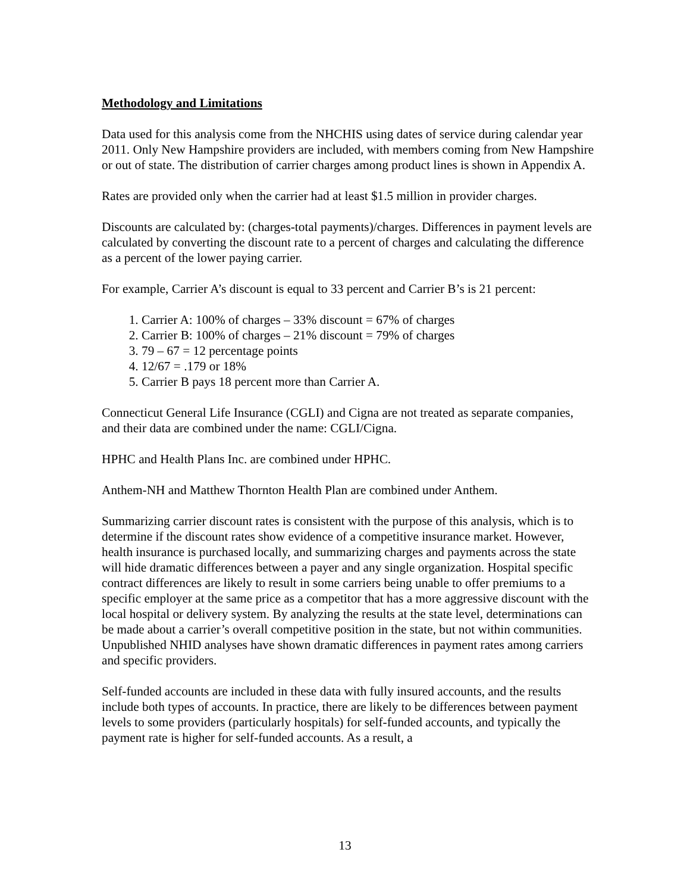Methodology and Limitations
Data used for this analysis come from the NHCHIS using dates of service during calendar year 2011. Only New Hampshire providers are included, with members coming from New Hampshire or out of state. The distribution of carrier charges among product lines is shown in Appendix A.
Rates are provided only when the carrier had at least $1.5 million in provider charges.
Discounts are calculated by: (charges-total payments)/charges. Differences in payment levels are calculated by converting the discount rate to a percent of charges and calculating the difference as a percent of the lower paying carrier.
For example, Carrier A’s discount is equal to 33 percent and Carrier B’s is 21 percent:
1. Carrier A: 100% of charges – 33% discount = 67% of charges
2. Carrier B: 100% of charges – 21% discount = 79% of charges
3. 79 – 67 = 12 percentage points
4. 12/67 = .179 or 18%
5. Carrier B pays 18 percent more than Carrier A.
Connecticut General Life Insurance (CGLI) and Cigna are not treated as separate companies, and their data are combined under the name: CGLI/Cigna.
HPHC and Health Plans Inc. are combined under HPHC.
Anthem-NH and Matthew Thornton Health Plan are combined under Anthem.
Summarizing carrier discount rates is consistent with the purpose of this analysis, which is to determine if the discount rates show evidence of a competitive insurance market. However, health insurance is purchased locally, and summarizing charges and payments across the state will hide dramatic differences between a payer and any single organization. Hospital specific contract differences are likely to result in some carriers being unable to offer premiums to a specific employer at the same price as a competitor that has a more aggressive discount with the local hospital or delivery system. By analyzing the results at the state level, determinations can be made about a carrier’s overall competitive position in the state, but not within communities. Unpublished NHID analyses have shown dramatic differences in payment rates among carriers and specific providers.
Self-funded accounts are included in these data with fully insured accounts, and the results include both types of accounts. In practice, there are likely to be differences between payment levels to some providers (particularly hospitals) for self-funded accounts, and typically the payment rate is higher for self-funded accounts. As a result, a
13